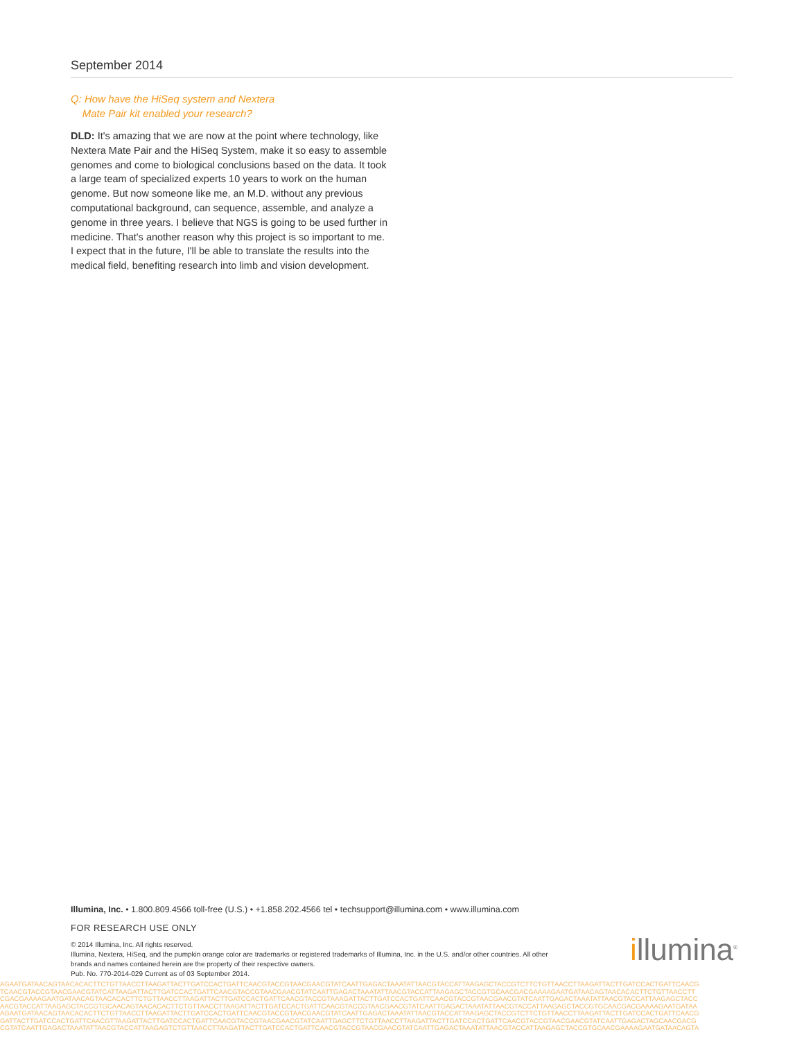September 2014
Q: How have the HiSeq system and Nextera
Mate Pair kit enabled your research?
DLD: It's amazing that we are now at the point where technology, like Nextera Mate Pair and the HiSeq System, make it so easy to assemble genomes and come to biological conclusions based on the data. It took a large team of specialized experts 10 years to work on the human genome. But now someone like me, an M.D. without any previous computational background, can sequence, assemble, and analyze a genome in three years. I believe that NGS is going to be used further in medicine. That's another reason why this project is so important to me. I expect that in the future, I'll be able to translate the results into the medical field, benefiting research into limb and vision development.
Illumina, Inc. • 1.800.809.4566 toll-free (U.S.) • +1.858.202.4566 tel • techsupport@illumina.com • www.illumina.com
FOR RESEARCH USE ONLY
© 2014 Illumina, Inc. All rights reserved.
Illumina, Nextera, HiSeq, and the pumpkin orange color are trademarks or registered trademarks of Illumina, Inc. in the U.S. and/or other countries. All other brands and names contained herein are the property of their respective owners.
Pub. No. 770-2014-029 Current as of 03 September 2014.
illumina<sup>®</sup>
AGAATGATAACAGTAACACACTTCTGTTAACCTTAAGATTACTTGATCCACTGATTCAACGTACCGTAACGAACGTATCAATTGAGACTAAATATTAACGTACCATTAAGAGCTACCGTCTTCTGTTAACCTTAAGATTACTTGATCCACTGATTCAACG
TCAACGTACCGTAACGAACGTATCATTAAGATTACTTGATCCACTGATTCAACGTACCGTAACGAACGTATCAATTGAGACTAAATATTAACGTACCATTAAGAGCTACCGTGCAACGACGAAAAGAATGATAACAGTAACACACTTCTGTTAACCTT
CGACGAAAAGAATGATAACAGTAACACACTTCTGTTAACCTTAAGATTACTTGATCCACTGATTCAACGTACCGTAAAGATTACTTGATCCACTGATTCAACGTACCGTAACGAACGTATCAATTGAGACTAAATATTAACGTACCATTAAGAGCTACC
AACGTACCATTAAGAGCTACCGTGCAACAGTAACACACTTCTGTTAACCTTAAGATTACTTGATCCACTGATTCAACGTACCGTAACGAACGTATCAATTGAGACTAAATATTAACGTACCATTAAGAGCTACCGTGCAACGACGAAAAGAATGATAA
AGAATGATAACAGTAACACACTTCTGTTAACCTTAAGATTACTTGATCCACTGATTCAACGTACCGTAACGAACGTATCAATTGAGACTAAATATTAACGTACCATTAAGAGCTACCGTCTTCTGTTAACCTTAAGATTACTTGATCCACTGATTCAACG
GATTACTTGATCCACTGATTCAACGTTAAGATTACTTGATCCACTGATTCAACGTACCGTAACGAACGTATCAATTGAGCTTCTGTTAACCTTAAGATTACTTGATCCACTGATTCAACGTACCGTAACGAACGTATCAATTGAGACTAGCAACGACG
CGTATCAATTGAGACTAAATATTAACGTACCATTAAGAGTCTGTTAACCTTAAGATTACTTGATCCACTGATTCAACGTACCGTAACGAACGTATCAATTGAGACTAAATATTAACGTACCATTAAGAGCTACCGTGCAACGAAAAGAATGATAACAGTA